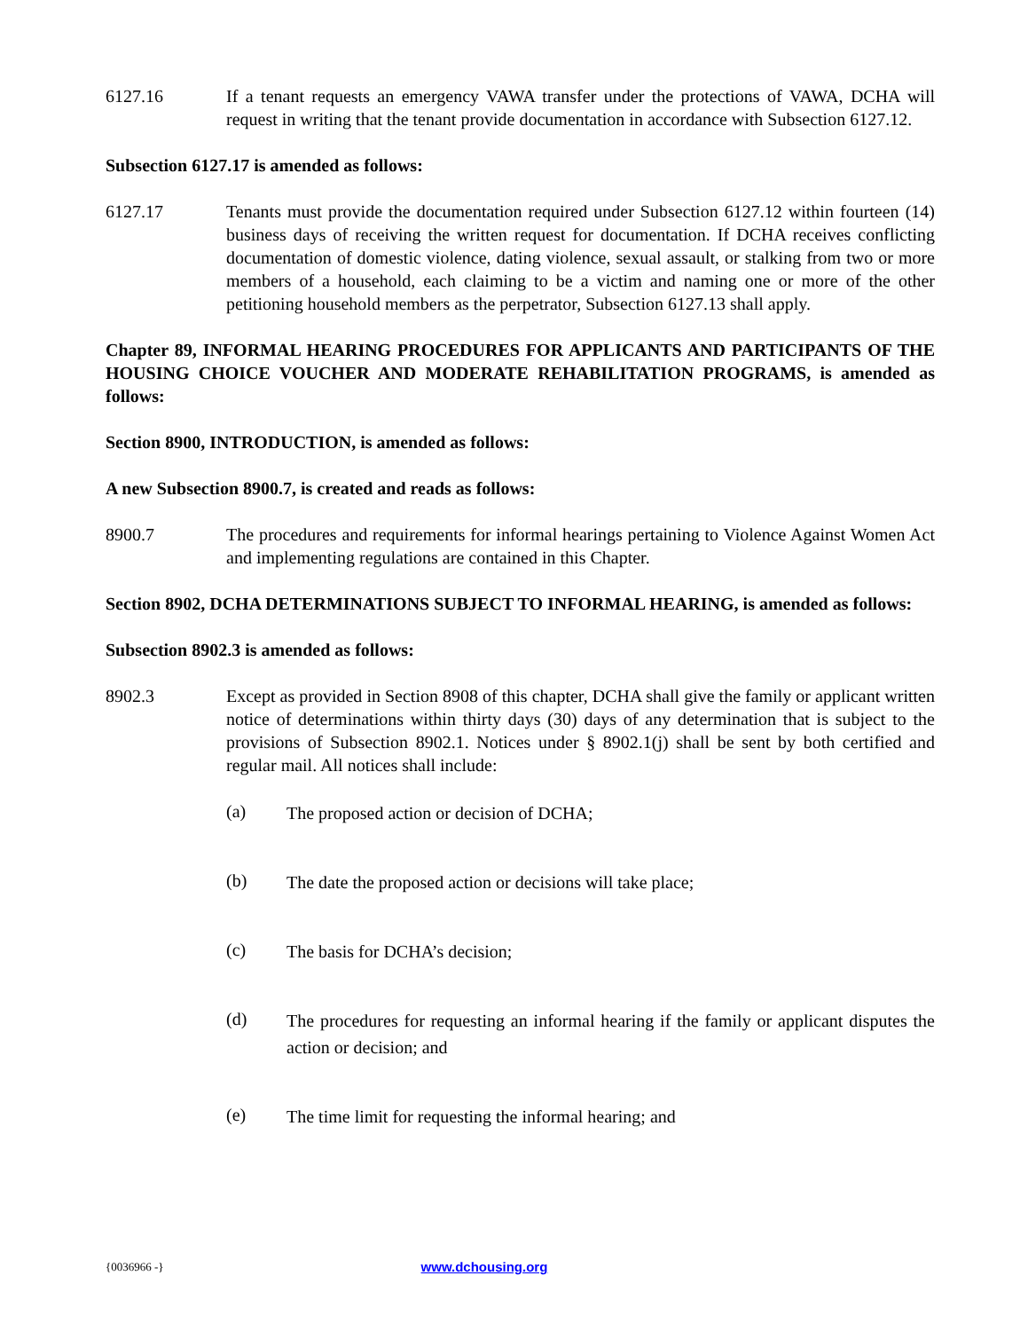6127.16 If a tenant requests an emergency VAWA transfer under the protections of VAWA, DCHA will request in writing that the tenant provide documentation in accordance with Subsection 6127.12.
Subsection 6127.17 is amended as follows:
6127.17 Tenants must provide the documentation required under Subsection 6127.12 within fourteen (14) business days of receiving the written request for documentation. If DCHA receives conflicting documentation of domestic violence, dating violence, sexual assault, or stalking from two or more members of a household, each claiming to be a victim and naming one or more of the other petitioning household members as the perpetrator, Subsection 6127.13 shall apply.
Chapter 89, INFORMAL HEARING PROCEDURES FOR APPLICANTS AND PARTICIPANTS OF THE HOUSING CHOICE VOUCHER AND MODERATE REHABILITATION PROGRAMS, is amended as follows:
Section 8900, INTRODUCTION, is amended as follows:
A new Subsection 8900.7, is created and reads as follows:
8900.7 The procedures and requirements for informal hearings pertaining to Violence Against Women Act and implementing regulations are contained in this Chapter.
Section 8902, DCHA DETERMINATIONS SUBJECT TO INFORMAL HEARING, is amended as follows:
Subsection 8902.3 is amended as follows:
8902.3 Except as provided in Section 8908 of this chapter, DCHA shall give the family or applicant written notice of determinations within thirty days (30) days of any determination that is subject to the provisions of Subsection 8902.1. Notices under § 8902.1(j) shall be sent by both certified and regular mail. All notices shall include:
(a)
The proposed action or decision of DCHA;
(b)
The date the proposed action or decisions will take place;
(c)
The basis for DCHA’s decision;
(d)
The procedures for requesting an informal hearing if the family or applicant disputes the action or decision; and
(e)
The time limit for requesting the informal hearing; and
{0036966 -} www.dchousing.org